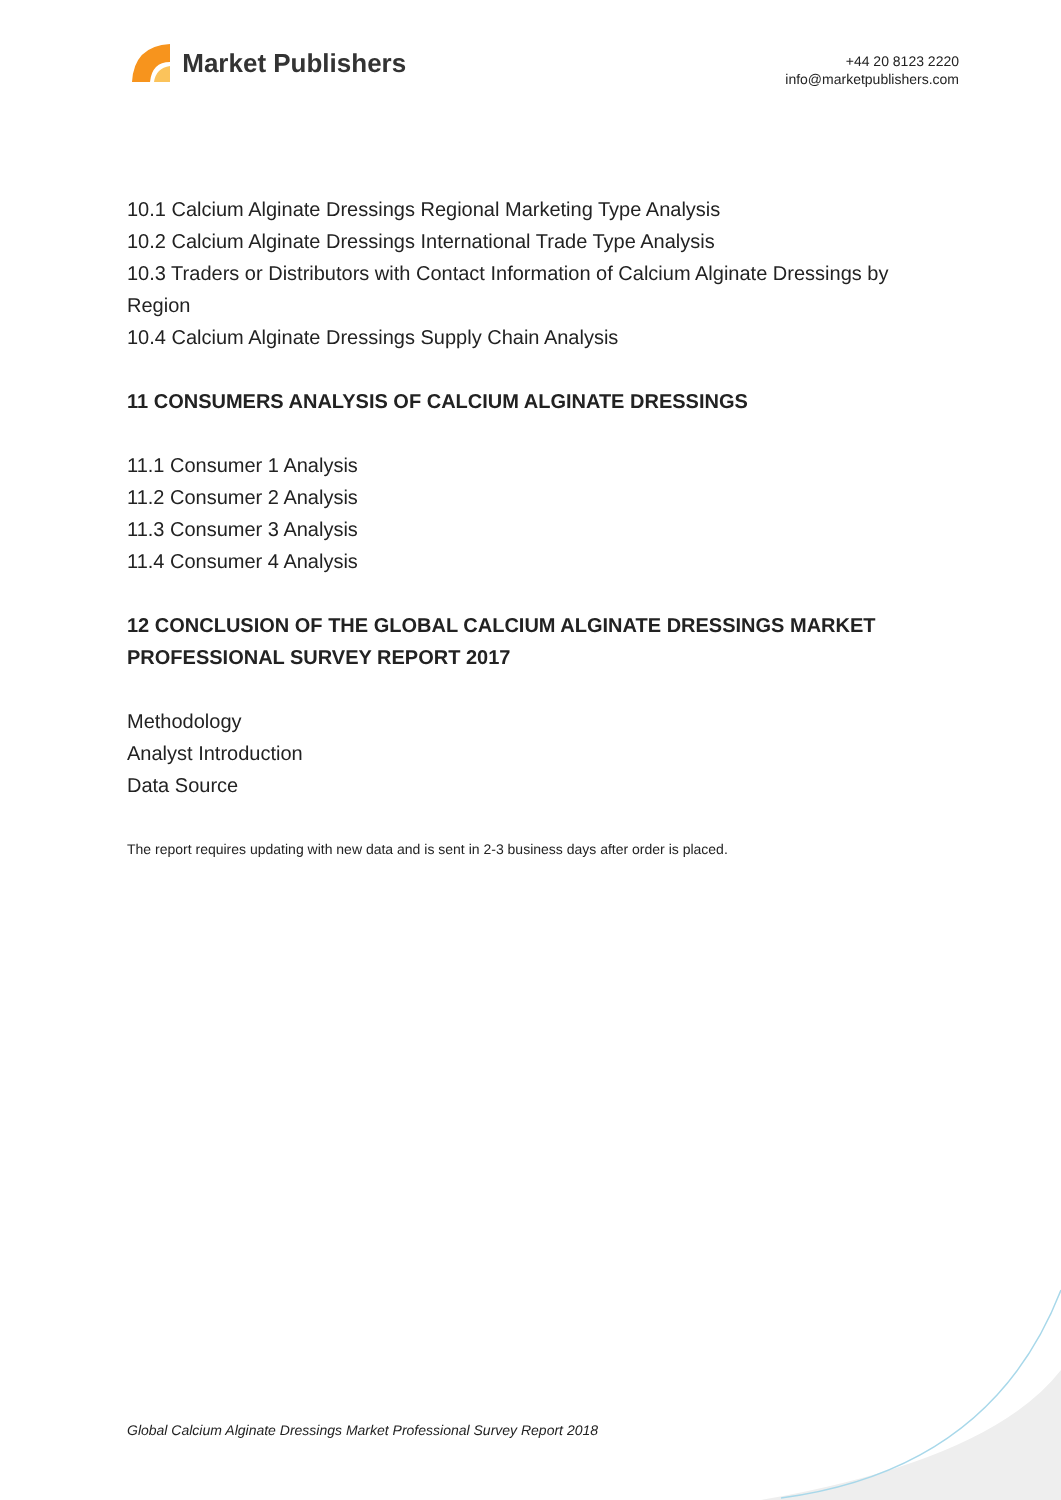Market Publishers
+44 20 8123 2220
info@marketpublishers.com
10.1 Calcium Alginate Dressings Regional Marketing Type Analysis
10.2 Calcium Alginate Dressings International Trade Type Analysis
10.3 Traders or Distributors with Contact Information of Calcium Alginate Dressings by Region
10.4 Calcium Alginate Dressings Supply Chain Analysis
11 CONSUMERS ANALYSIS OF CALCIUM ALGINATE DRESSINGS
11.1 Consumer 1 Analysis
11.2 Consumer 2 Analysis
11.3 Consumer 3 Analysis
11.4 Consumer 4 Analysis
12 CONCLUSION OF THE GLOBAL CALCIUM ALGINATE DRESSINGS MARKET PROFESSIONAL SURVEY REPORT 2017
Methodology
Analyst Introduction
Data Source
The report requires updating with new data and is sent in 2-3 business days after order is placed.
Global Calcium Alginate Dressings Market Professional Survey Report 2018